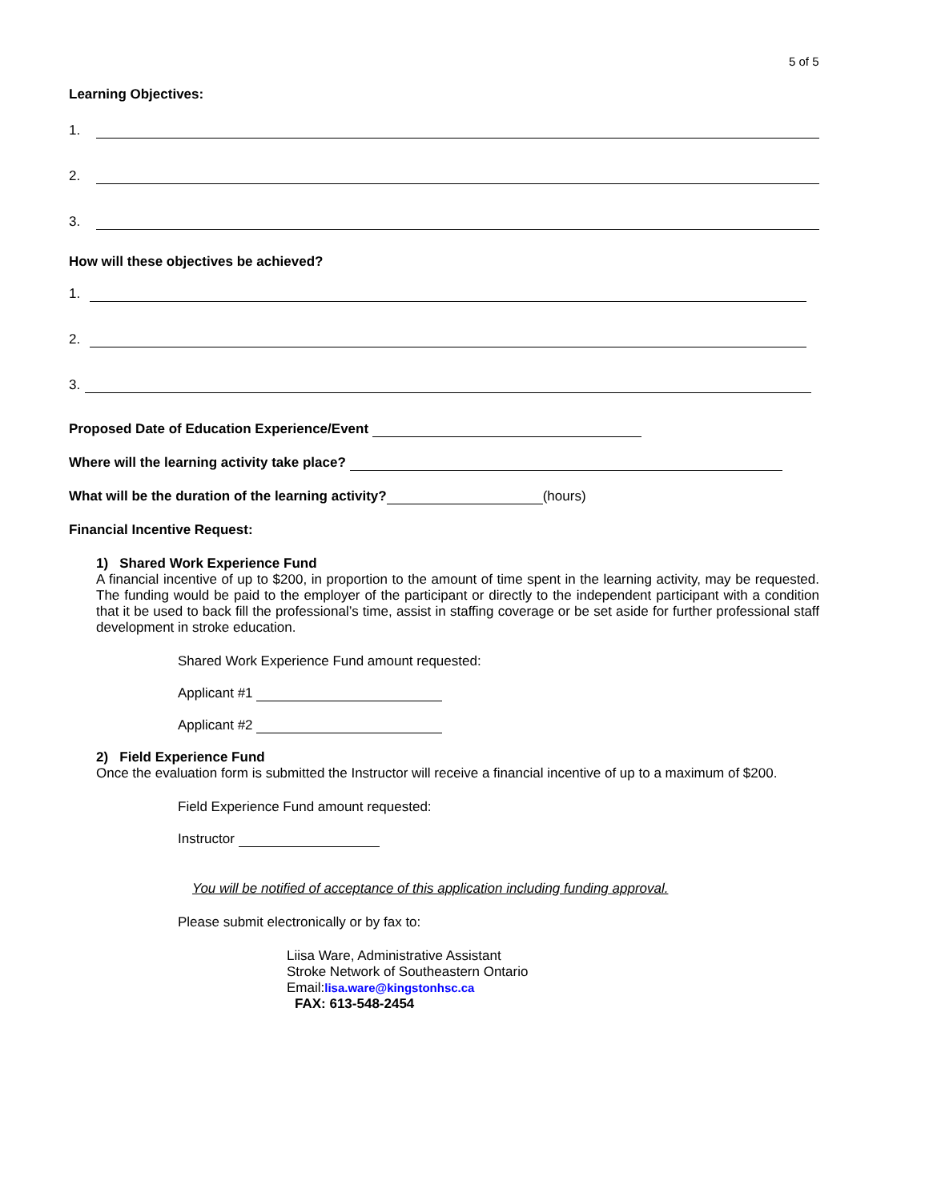5 of 5
Learning Objectives:
1.
2.
3.
How will these objectives be achieved?
1.
2.
3.
Proposed Date of Education Experience/Event
Where will the learning activity take place?
What will be the duration of the learning activity? (hours)
Financial Incentive Request:
1) Shared Work Experience Fund
A financial incentive of up to $200, in proportion to the amount of time spent in the learning activity, may be requested. The funding would be paid to the employer of the participant or directly to the independent participant with a condition that it be used to back fill the professional’s time, assist in staffing coverage or be set aside for further professional staff development in stroke education.
Shared Work Experience Fund amount requested:
Applicant #1
Applicant #2
2) Field Experience Fund
Once the evaluation form is submitted the Instructor will receive a financial incentive of up to a maximum of $200.
Field Experience Fund amount requested:
Instructor
You will be notified of acceptance of this application including funding approval.
Please submit electronically or by fax to:
Liisa Ware, Administrative Assistant
Stroke Network of Southeastern Ontario
Email:lisa.ware@kingstonhsc.ca
FAX: 613-548-2454